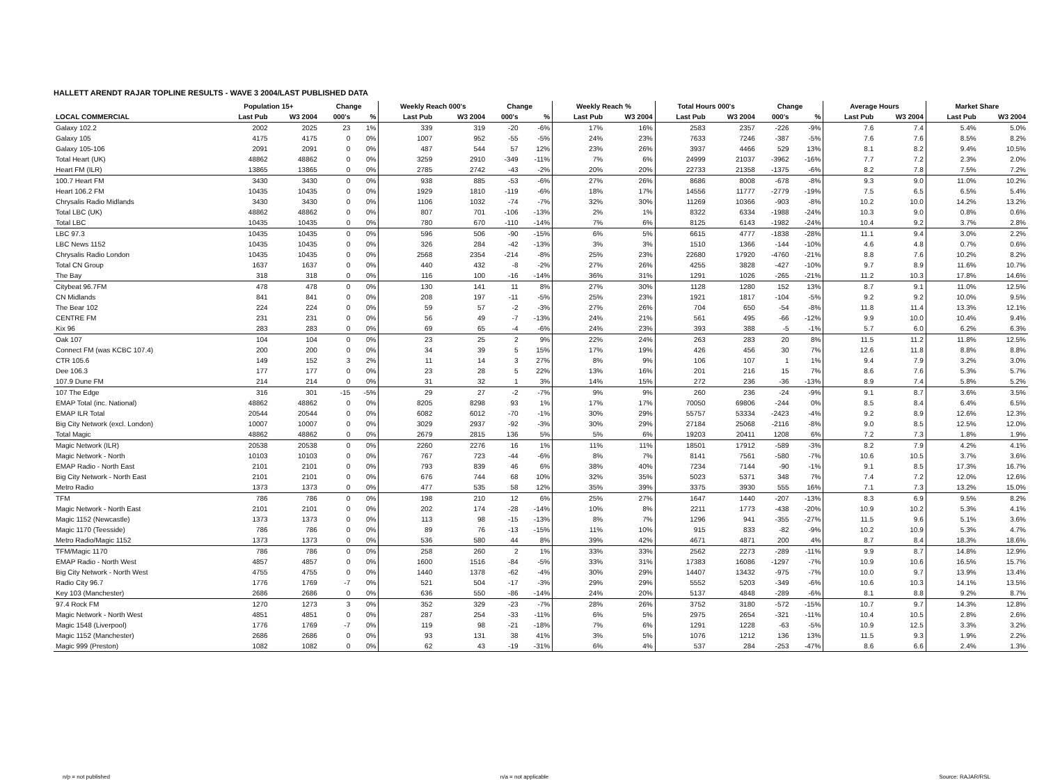HALLETT ARENDT RAJAR TOPLINE RESULTS - WAVE 3 2004/LAST PUBLISHED DATA
| | Population 15+ | | Change | | Weekly Reach 000's | | Change | | Weekly Reach % | | Total Hours 000's | | Change | | Average Hours | | Market Share | |
| --- | --- | --- | --- | --- | --- | --- | --- | --- | --- | --- | --- | --- | --- | --- | --- | --- | --- | --- |
| LOCAL COMMERCIAL | Last Pub | W3 2004 | 000's | % | Last Pub | W3 2004 | 000's | % | Last Pub | W3 2004 | Last Pub | W3 2004 | 000's | % | Last Pub | W3 2004 | Last Pub | W3 2004 |
| Galaxy 102.2 | 2002 | 2025 | 23 | 1% | 339 | 319 | -20 | -6% | 17% | 16% | 2583 | 2357 | -226 | -9% | 7.6 | 7.4 | 5.4% | 5.0% |
| Galaxy 105 | 4175 | 4175 | 0 | 0% | 1007 | 952 | -55 | -5% | 24% | 23% | 7633 | 7246 | -387 | -5% | 7.6 | 7.6 | 8.5% | 8.2% |
| Galaxy 105-106 | 2091 | 2091 | 0 | 0% | 487 | 544 | 57 | 12% | 23% | 26% | 3937 | 4466 | 529 | 13% | 8.1 | 8.2 | 9.4% | 10.5% |
| Total Heart (UK) | 48862 | 48862 | 0 | 0% | 3259 | 2910 | -349 | -11% | 7% | 6% | 24999 | 21037 | -3962 | -16% | 7.7 | 7.2 | 2.3% | 2.0% |
| Heart FM (ILR) | 13865 | 13865 | 0 | 0% | 2785 | 2742 | -43 | -2% | 20% | 20% | 22733 | 21358 | -1375 | -6% | 8.2 | 7.8 | 7.5% | 7.2% |
| 100.7 Heart FM | 3430 | 3430 | 0 | 0% | 938 | 885 | -53 | -6% | 27% | 26% | 8686 | 8008 | -678 | -8% | 9.3 | 9.0 | 11.0% | 10.2% |
| Heart 106.2 FM | 10435 | 10435 | 0 | 0% | 1929 | 1810 | -119 | -6% | 18% | 17% | 14556 | 11777 | -2779 | -19% | 7.5 | 6.5 | 6.5% | 5.4% |
| Chrysalis Radio Midlands | 3430 | 3430 | 0 | 0% | 1106 | 1032 | -74 | -7% | 32% | 30% | 11269 | 10366 | -903 | -8% | 10.2 | 10.0 | 14.2% | 13.2% |
| Total LBC (UK) | 48862 | 48862 | 0 | 0% | 807 | 701 | -106 | -13% | 2% | 1% | 8322 | 6334 | -1988 | -24% | 10.3 | 9.0 | 0.8% | 0.6% |
| Total LBC | 10435 | 10435 | 0 | 0% | 780 | 670 | -110 | -14% | 7% | 6% | 8125 | 6143 | -1982 | -24% | 10.4 | 9.2 | 3.7% | 2.8% |
| LBC 97.3 | 10435 | 10435 | 0 | 0% | 596 | 506 | -90 | -15% | 6% | 5% | 6615 | 4777 | -1838 | -28% | 11.1 | 9.4 | 3.0% | 2.2% |
| LBC News 1152 | 10435 | 10435 | 0 | 0% | 326 | 284 | -42 | -13% | 3% | 3% | 1510 | 1366 | -144 | -10% | 4.6 | 4.8 | 0.7% | 0.6% |
| Chrysalis Radio London | 10435 | 10435 | 0 | 0% | 2568 | 2354 | -214 | -8% | 25% | 23% | 22680 | 17920 | -4760 | -21% | 8.8 | 7.6 | 10.2% | 8.2% |
| Total CN Group | 1637 | 1637 | 0 | 0% | 440 | 432 | -8 | -2% | 27% | 26% | 4255 | 3828 | -427 | -10% | 9.7 | 8.9 | 11.6% | 10.7% |
| The Bay | 318 | 318 | 0 | 0% | 116 | 100 | -16 | -14% | 36% | 31% | 1291 | 1026 | -265 | -21% | 11.2 | 10.3 | 17.8% | 14.6% |
| Citybeat 96.7FM | 478 | 478 | 0 | 0% | 130 | 141 | 11 | 8% | 27% | 30% | 1128 | 1280 | 152 | 13% | 8.7 | 9.1 | 11.0% | 12.5% |
| CN Midlands | 841 | 841 | 0 | 0% | 208 | 197 | -11 | -5% | 25% | 23% | 1921 | 1817 | -104 | -5% | 9.2 | 9.2 | 10.0% | 9.5% |
| The Bear 102 | 224 | 224 | 0 | 0% | 59 | 57 | -2 | -3% | 27% | 26% | 704 | 650 | -54 | -8% | 11.8 | 11.4 | 13.3% | 12.1% |
| CENTRE FM | 231 | 231 | 0 | 0% | 56 | 49 | -7 | -13% | 24% | 21% | 561 | 495 | -66 | -12% | 9.9 | 10.0 | 10.4% | 9.4% |
| Kix 96 | 283 | 283 | 0 | 0% | 69 | 65 | -4 | -6% | 24% | 23% | 393 | 388 | -5 | -1% | 5.7 | 6.0 | 6.2% | 6.3% |
| Oak 107 | 104 | 104 | 0 | 0% | 23 | 25 | 2 | 9% | 22% | 24% | 263 | 283 | 20 | 8% | 11.5 | 11.2 | 11.8% | 12.5% |
| Connect FM (was KCBC 107.4) | 200 | 200 | 0 | 0% | 34 | 39 | 5 | 15% | 17% | 19% | 426 | 456 | 30 | 7% | 12.6 | 11.8 | 8.8% | 8.8% |
| CTR 105.6 | 149 | 152 | 3 | 2% | 11 | 14 | 3 | 27% | 8% | 9% | 106 | 107 | 1 | 1% | 9.4 | 7.9 | 3.2% | 3.0% |
| Dee 106.3 | 177 | 177 | 0 | 0% | 23 | 28 | 5 | 22% | 13% | 16% | 201 | 216 | 15 | 7% | 8.6 | 7.6 | 5.3% | 5.7% |
| 107.9 Dune FM | 214 | 214 | 0 | 0% | 31 | 32 | 1 | 3% | 14% | 15% | 272 | 236 | -36 | -13% | 8.9 | 7.4 | 5.8% | 5.2% |
| 107 The Edge | 316 | 301 | -15 | -5% | 29 | 27 | -2 | -7% | 9% | 9% | 260 | 236 | -24 | -9% | 9.1 | 8.7 | 3.6% | 3.5% |
| EMAP Total (inc. National) | 48862 | 48862 | 0 | 0% | 8205 | 8298 | 93 | 1% | 17% | 17% | 70050 | 69806 | -244 | 0% | 8.5 | 8.4 | 6.4% | 6.5% |
| EMAP ILR Total | 20544 | 20544 | 0 | 0% | 6082 | 6012 | -70 | -1% | 30% | 29% | 55757 | 53334 | -2423 | -4% | 9.2 | 8.9 | 12.6% | 12.3% |
| Big City Network (excl. London) | 10007 | 10007 | 0 | 0% | 3029 | 2937 | -92 | -3% | 30% | 29% | 27184 | 25068 | -2116 | -8% | 9.0 | 8.5 | 12.5% | 12.0% |
| Total Magic | 48862 | 48862 | 0 | 0% | 2679 | 2815 | 136 | 5% | 5% | 6% | 19203 | 20411 | 1208 | 6% | 7.2 | 7.3 | 1.8% | 1.9% |
| Magic Network (ILR) | 20538 | 20538 | 0 | 0% | 2260 | 2276 | 16 | 1% | 11% | 11% | 18501 | 17912 | -589 | -3% | 8.2 | 7.9 | 4.2% | 4.1% |
| Magic Network - North | 10103 | 10103 | 0 | 0% | 767 | 723 | -44 | -6% | 8% | 7% | 8141 | 7561 | -580 | -7% | 10.6 | 10.5 | 3.7% | 3.6% |
| EMAP Radio - North East | 2101 | 2101 | 0 | 0% | 793 | 839 | 46 | 6% | 38% | 40% | 7234 | 7144 | -90 | -1% | 9.1 | 8.5 | 17.3% | 16.7% |
| Big City Network - North East | 2101 | 2101 | 0 | 0% | 676 | 744 | 68 | 10% | 32% | 35% | 5023 | 5371 | 348 | 7% | 7.4 | 7.2 | 12.0% | 12.6% |
| Metro Radio | 1373 | 1373 | 0 | 0% | 477 | 535 | 58 | 12% | 35% | 39% | 3375 | 3930 | 555 | 16% | 7.1 | 7.3 | 13.2% | 15.0% |
| TFM | 786 | 786 | 0 | 0% | 198 | 210 | 12 | 6% | 25% | 27% | 1647 | 1440 | -207 | -13% | 8.3 | 6.9 | 9.5% | 8.2% |
| Magic Network - North East | 2101 | 2101 | 0 | 0% | 202 | 174 | -28 | -14% | 10% | 8% | 2211 | 1773 | -438 | -20% | 10.9 | 10.2 | 5.3% | 4.1% |
| Magic 1152 (Newcastle) | 1373 | 1373 | 0 | 0% | 113 | 98 | -15 | -13% | 8% | 7% | 1296 | 941 | -355 | -27% | 11.5 | 9.6 | 5.1% | 3.6% |
| Magic 1170 (Teesside) | 786 | 786 | 0 | 0% | 89 | 76 | -13 | -15% | 11% | 10% | 915 | 833 | -82 | -9% | 10.2 | 10.9 | 5.3% | 4.7% |
| Metro Radio/Magic 1152 | 1373 | 1373 | 0 | 0% | 536 | 580 | 44 | 8% | 39% | 42% | 4671 | 4871 | 200 | 4% | 8.7 | 8.4 | 18.3% | 18.6% |
| TFM/Magic 1170 | 786 | 786 | 0 | 0% | 258 | 260 | 2 | 1% | 33% | 33% | 2562 | 2273 | -289 | -11% | 9.9 | 8.7 | 14.8% | 12.9% |
| EMAP Radio - North West | 4857 | 4857 | 0 | 0% | 1600 | 1516 | -84 | -5% | 33% | 31% | 17383 | 16086 | -1297 | -7% | 10.9 | 10.6 | 16.5% | 15.7% |
| Big City Network - North West | 4755 | 4755 | 0 | 0% | 1440 | 1378 | -62 | -4% | 30% | 29% | 14407 | 13432 | -975 | -7% | 10.0 | 9.7 | 13.9% | 13.4% |
| Radio City 96.7 | 1776 | 1769 | -7 | 0% | 521 | 504 | -17 | -3% | 29% | 29% | 5552 | 5203 | -349 | -6% | 10.6 | 10.3 | 14.1% | 13.5% |
| Key 103 (Manchester) | 2686 | 2686 | 0 | 0% | 636 | 550 | -86 | -14% | 24% | 20% | 5137 | 4848 | -289 | -6% | 8.1 | 8.8 | 9.2% | 8.7% |
| 97.4 Rock FM | 1270 | 1273 | 3 | 0% | 352 | 329 | -23 | -7% | 28% | 26% | 3752 | 3180 | -572 | -15% | 10.7 | 9.7 | 14.3% | 12.8% |
| Magic Network - North West | 4851 | 4851 | 0 | 0% | 287 | 254 | -33 | -11% | 6% | 5% | 2975 | 2654 | -321 | -11% | 10.4 | 10.5 | 2.8% | 2.6% |
| Magic 1548 (Liverpool) | 1776 | 1769 | -7 | 0% | 119 | 98 | -21 | -18% | 7% | 6% | 1291 | 1228 | -63 | -5% | 10.9 | 12.5 | 3.3% | 3.2% |
| Magic 1152 (Manchester) | 2686 | 2686 | 0 | 0% | 93 | 131 | 38 | 41% | 3% | 5% | 1076 | 1212 | 136 | 13% | 11.5 | 9.3 | 1.9% | 2.2% |
| Magic 999 (Preston) | 1082 | 1082 | 0 | 0% | 62 | 43 | -19 | -31% | 6% | 4% | 537 | 284 | -253 | -47% | 8.6 | 6.6 | 2.4% | 1.3% |
n/p = not published n/a = not applicable Source: RAJAR/RSL